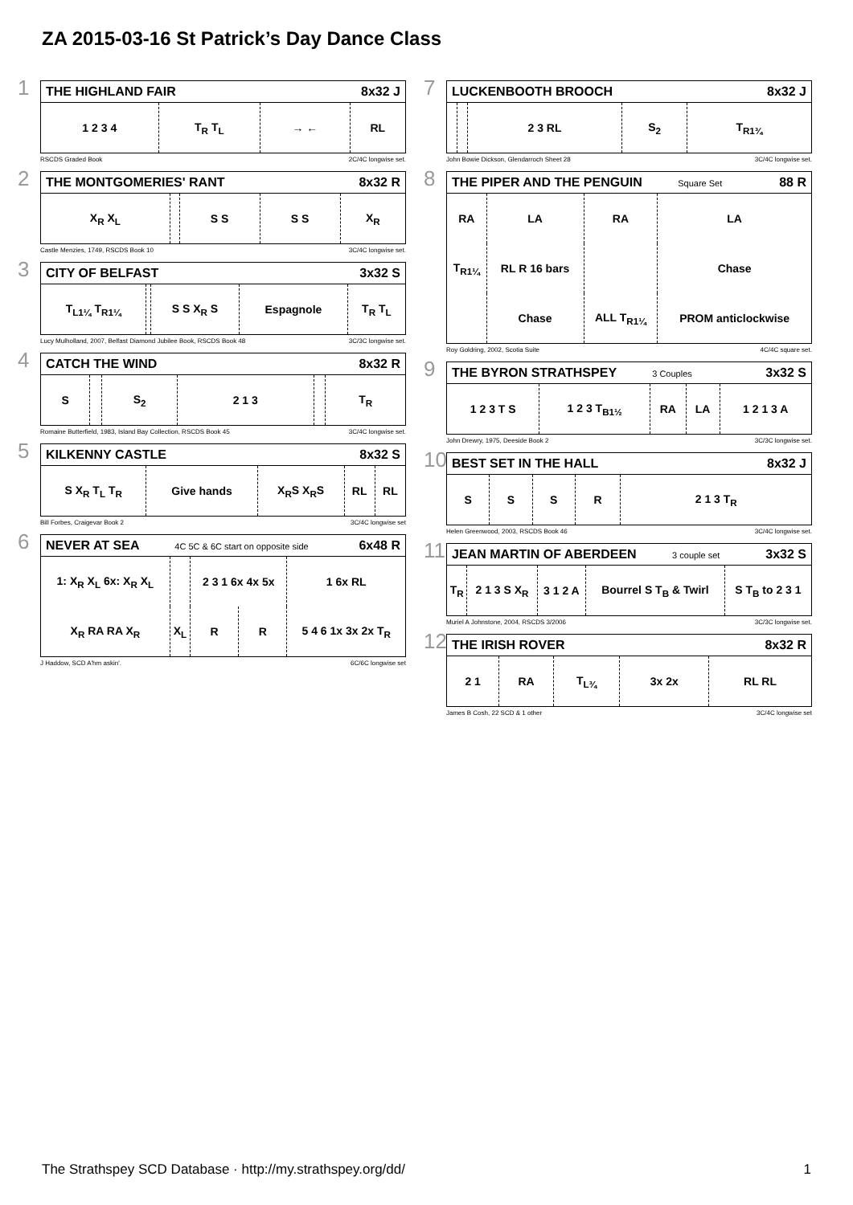ZA 2015-03-16 St Patrick’s Day Dance Class
1
| THE HIGHLAND FAIR 8x32 J | | | |
| --- | --- | --- | --- |
| 1 2 3 4 | T<sub>R</sub> T<sub>L</sub> | → ← | RL |
RSCDS Graded Book 2C/4C longwise set.
2
| THE MONTGOMERIES' RANT 8x32 R | | | | |
| --- | --- | --- | --- | --- |
| X<sub>R</sub> X<sub>L</sub> | | S S | S S | X<sub>R</sub> |
Castle Menzies, 1749, RSCDS Book 10 3C/4C longwise set.
3
| CITY OF BELFAST 3x32 S | | | | |
| --- | --- | --- | --- | --- |
| T<sub>L1¼</sub> T<sub>R1¼</sub> | | S S X<sub>R</sub> S | Espagnole | T<sub>R</sub> T<sub>L</sub> |
Lucy Mulholland, 2007, Belfast Diamond Jubilee Book, RSCDS Book 48 3C/3C longwise set.
4
| CATCH THE WIND 8x32 R | | | | | |
| --- | --- | --- | --- | --- | --- |
| S | | S<sub>2</sub> | 2 1 3 | | T<sub>R</sub> |
Romaine Butterfield, 1983, Island Bay Collection, RSCDS Book 45 3C/4C longwise set.
5
| KILKENNY CASTLE 8x32 S | | | | |
| --- | --- | --- | --- | --- |
| S X<sub>R</sub> T<sub>L</sub> T<sub>R</sub> | Give hands | X<sub>R</sub>S X<sub>R</sub>S | RL | RL |
Bill Forbes, Craigevar Book 2 3C/4C longwise set
6
| NEVER AT SEA 4C 5C & 6C start on opposite side 6x48 R | | | | |
| --- | --- | --- | --- | --- |
| 1: X<sub>R</sub> X<sub>L</sub> 6x: X<sub>R</sub> X<sub>L</sub> | | 2 3 1 6x 4x 5x | | 1 6x RL |
| X<sub>R</sub> RA RA X<sub>R</sub> | X<sub>L</sub> | R | R | 5 4 6 1x 3x 2x T<sub>R</sub> |
J Haddow, SCD A'hm askin'. 6C/6C longwise set
7
| LUCKENBOOTH BROOCH 8x32 J | | | | |
| --- | --- | --- | --- | --- |
| | | 2 3 RL | S<sub>2</sub> | T<sub>R1¾</sub> |
John Bowie Dickson, Glendarroch Sheet 28 3C/4C longwise set.
8
| THE PIPER AND THE PENGUIN Square Set 88 R | | | |
| --- | --- | --- | --- |
| RA | LA | RA | LA |
| T<sub>R1¼</sub> | RL R 16 bars | | Chase |
| | Chase | ALL T<sub>R1¼</sub> | PROM anticlockwise |
Roy Goldring, 2002, Scotia Suite 4C/4C square set.
9
| THE BYRON STRATHSPEY 3 Couples 3x32 S | | | | |
| --- | --- | --- | --- | --- |
| 1 2 3 T S | 1 2 3 T<sub>B1½</sub> | RA | LA | 1 2 1 3 A |
John Drewry, 1975, Deeside Book 2 3C/3C longwise set.
10
| BEST SET IN THE HALL 8x32 J | | | | |
| --- | --- | --- | --- | --- |
| S | S | S | R | 2 1 3 T<sub>R</sub> |
Helen Greenwood, 2003, RSCDS Book 46 3C/4C longwise set.
11
| JEAN MARTIN OF ABERDEEN 3 couple set 3x32 S | | | | |
| --- | --- | --- | --- | --- |
| T<sub>R</sub> | 2 1 3 S X<sub>R</sub> | 3 1 2 A | Bourrel S T<sub>B</sub> & Twirl | S T<sub>B</sub> to 2 3 1 |
Muriel A Johnstone, 2004, RSCDS 3/2006 3C/3C longwise set.
12
| THE IRISH ROVER 8x32 R | | | | |
| --- | --- | --- | --- | --- |
| 2 1 | RA | T<sub>L¾</sub> | 3x 2x | RL RL |
James B Cosh, 22 SCD & 1 other 3C/4C longwise set
The Strathspey SCD Database · http://my.strathspey.org/dd/ 1